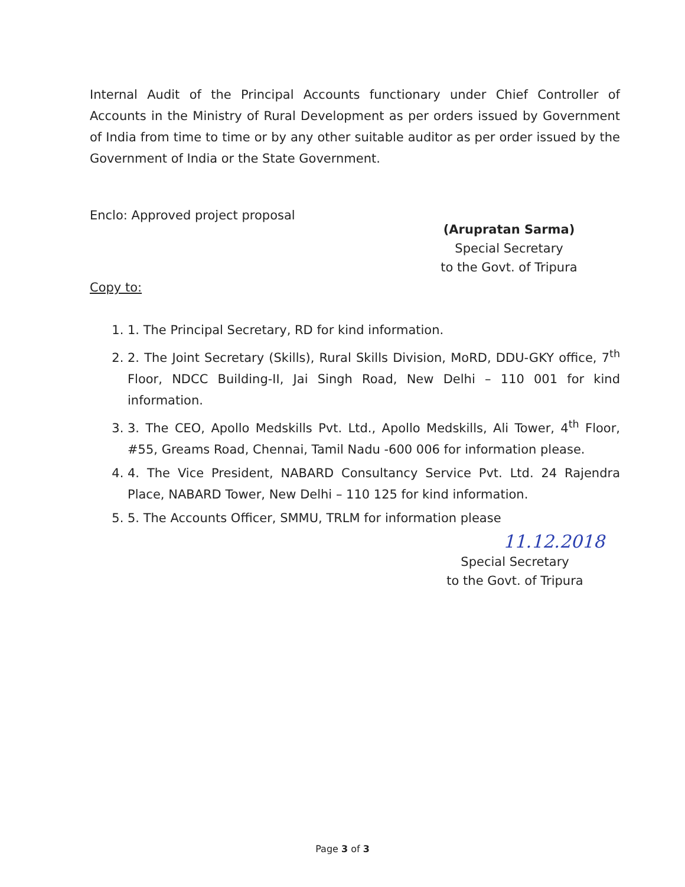Internal Audit of the Principal Accounts functionary under Chief Controller of Accounts in the Ministry of Rural Development as per orders issued by Government of India from time to time or by any other suitable auditor as per order issued by the Government of India or the State Government.
Enclo: Approved project proposal
(Arupratan Sarma)
Special Secretary
to the Govt. of Tripura
Copy to:
1. 1. The Principal Secretary, RD for kind information.
2. 2. The Joint Secretary (Skills), Rural Skills Division, MoRD, DDU-GKY office, 7<sup>th</sup> Floor, NDCC Building-II, Jai Singh Road, New Delhi – 110 001 for kind information.
3. 3. The CEO, Apollo Medskills Pvt. Ltd., Apollo Medskills, Ali Tower, 4<sup>th</sup> Floor, #55, Greams Road, Chennai, Tamil Nadu -600 006 for information please.
4. 4. The Vice President, NABARD Consultancy Service Pvt. Ltd. 24 Rajendra Place, NABARD Tower, New Delhi – 110 125 for kind information.
5. 5. The Accounts Officer, SMMU, TRLM for information please
11.12.2018
Special Secretary
to the Govt. of Tripura
Page 3 of 3